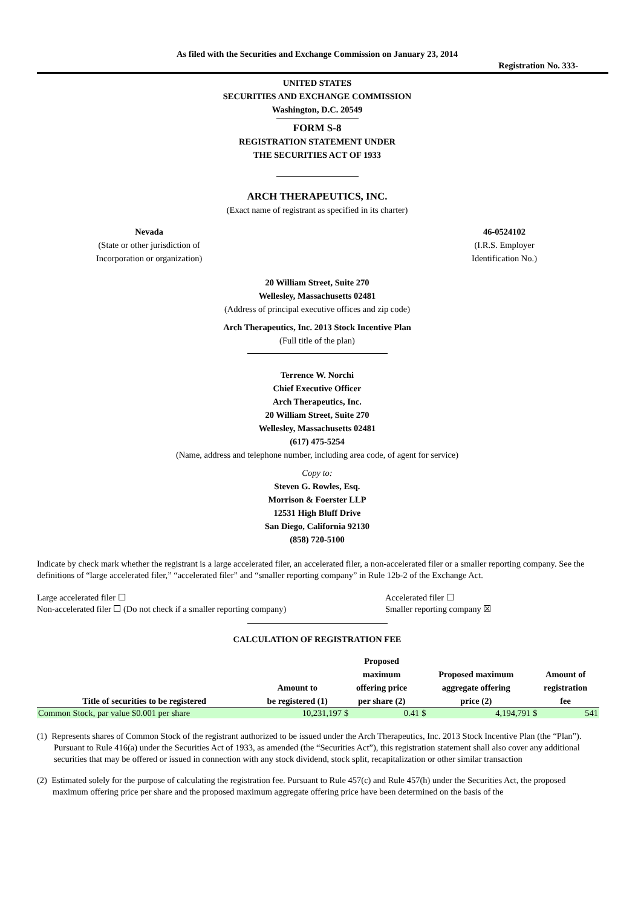As filed with the Securities and Exchange Commission on January 23, 2014
Registration No. 333-
UNITED STATES
SECURITIES AND EXCHANGE COMMISSION
Washington, D.C. 20549
FORM S-8
REGISTRATION STATEMENT UNDER
THE SECURITIES ACT OF 1933
ARCH THERAPEUTICS, INC.
(Exact name of registrant as specified in its charter)
Nevada
(State or other jurisdiction of
Incorporation or organization)
46-0524102
(I.R.S. Employer
Identification No.)
20 William Street, Suite 270
Wellesley, Massachusetts 02481
(Address of principal executive offices and zip code)
Arch Therapeutics, Inc. 2013 Stock Incentive Plan
(Full title of the plan)
Terrence W. Norchi
Chief Executive Officer
Arch Therapeutics, Inc.
20 William Street, Suite 270
Wellesley, Massachusetts 02481
(617) 475-5254
(Name, address and telephone number, including area code, of agent for service)
Copy to:
Steven G. Rowles, Esq.
Morrison & Foerster LLP
12531 High Bluff Drive
San Diego, California 92130
(858) 720-5100
Indicate by check mark whether the registrant is a large accelerated filer, an accelerated filer, a non-accelerated filer or a smaller reporting company. See the definitions of “large accelerated filer,” “accelerated filer” and “smaller reporting company” in Rule 12b-2 of the Exchange Act.
Large accelerated filer ☐
Non-accelerated filer ☐ (Do not check if a smaller reporting company)
Accelerated filer ☐
Smaller reporting company ☒
CALCULATION OF REGISTRATION FEE
| Title of securities to be registered | Amount to be registered (1) | Proposed maximum offering price per share (2) | | Proposed maximum aggregate offering price (2) | | Amount of registration fee | |
| --- | --- | --- | --- | --- | --- | --- | --- |
| Common Stock, par value $0.001 per share | 10,231,197 | $ | 0.41 | $ | 4,194,791 | $ | 541 |
(1) Represents shares of Common Stock of the registrant authorized to be issued under the Arch Therapeutics, Inc. 2013 Stock Incentive Plan (the “Plan”). Pursuant to Rule 416(a) under the Securities Act of 1933, as amended (the “Securities Act”), this registration statement shall also cover any additional securities that may be offered or issued in connection with any stock dividend, stock split, recapitalization or other similar transaction
(2) Estimated solely for the purpose of calculating the registration fee. Pursuant to Rule 457(c) and Rule 457(h) under the Securities Act, the proposed maximum offering price per share and the proposed maximum aggregate offering price have been determined on the basis of the